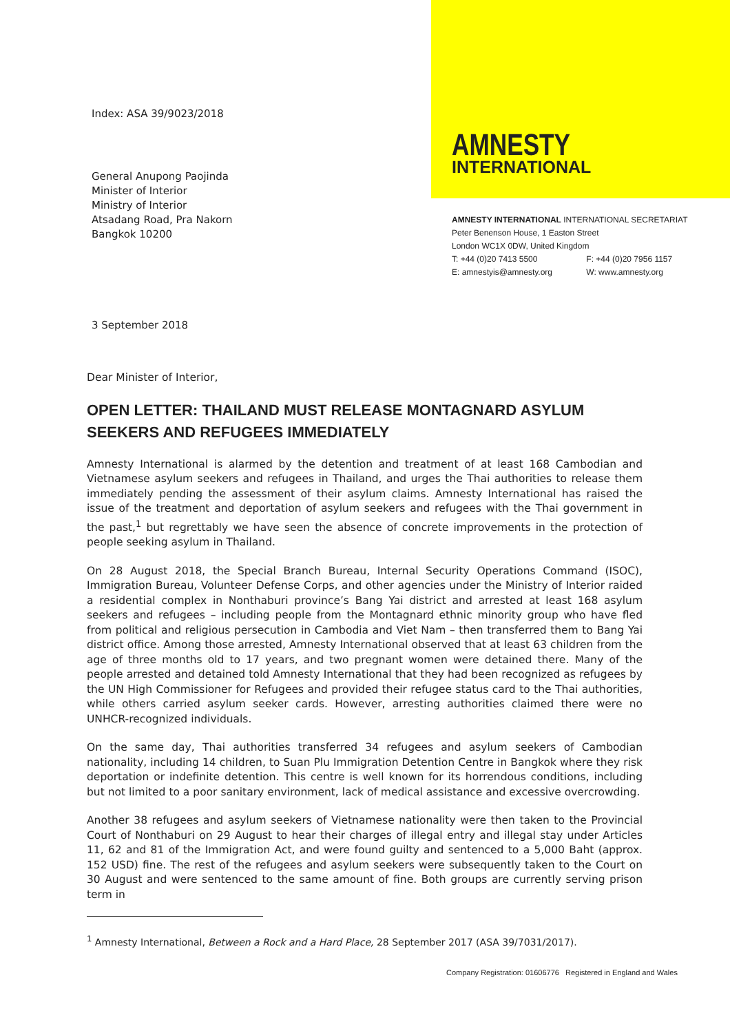Index: ASA 39/9023/2018
General Anupong Paojinda
Minister of Interior
Ministry of Interior
Atsadang Road, Pra Nakorn
Bangkok 10200
3 September 2018
AMNESTY
INTERNATIONAL
AMNESTY INTERNATIONAL INTERNATIONAL SECRETARIAT
Peter Benenson House, 1 Easton Street
London WC1X 0DW, United Kingdom
T: +44 (0)20 7413 5500 F: +44 (0)20 7956 1157
E: amnestyis@amnesty.org W: www.amnesty.org
Dear Minister of Interior,
OPEN LETTER: THAILAND MUST RELEASE MONTAGNARD ASYLUM SEEKERS AND REFUGEES IMMEDIATELY
Amnesty International is alarmed by the detention and treatment of at least 168 Cambodian and Vietnamese asylum seekers and refugees in Thailand, and urges the Thai authorities to release them immediately pending the assessment of their asylum claims. Amnesty International has raised the issue of the treatment and deportation of asylum seekers and refugees with the Thai government in the past,<sup>1</sup> but regrettably we have seen the absence of concrete improvements in the protection of people seeking asylum in Thailand.
On 28 August 2018, the Special Branch Bureau, Internal Security Operations Command (ISOC), Immigration Bureau, Volunteer Defense Corps, and other agencies under the Ministry of Interior raided a residential complex in Nonthaburi province’s Bang Yai district and arrested at least 168 asylum seekers and refugees – including people from the Montagnard ethnic minority group who have fled from political and religious persecution in Cambodia and Viet Nam – then transferred them to Bang Yai district office. Among those arrested, Amnesty International observed that at least 63 children from the age of three months old to 17 years, and two pregnant women were detained there. Many of the people arrested and detained told Amnesty International that they had been recognized as refugees by the UN High Commissioner for Refugees and provided their refugee status card to the Thai authorities, while others carried asylum seeker cards. However, arresting authorities claimed there were no UNHCR-recognized individuals.
On the same day, Thai authorities transferred 34 refugees and asylum seekers of Cambodian nationality, including 14 children, to Suan Plu Immigration Detention Centre in Bangkok where they risk deportation or indefinite detention. This centre is well known for its horrendous conditions, including but not limited to a poor sanitary environment, lack of medical assistance and excessive overcrowding.
Another 38 refugees and asylum seekers of Vietnamese nationality were then taken to the Provincial Court of Nonthaburi on 29 August to hear their charges of illegal entry and illegal stay under Articles 11, 62 and 81 of the Immigration Act, and were found guilty and sentenced to a 5,000 Baht (approx. 152 USD) fine. The rest of the refugees and asylum seekers were subsequently taken to the Court on 30 August and were sentenced to the same amount of fine. Both groups are currently serving prison term in
<sup>1</sup> Amnesty International, Between a Rock and a Hard Place, 28 September 2017 (ASA 39/7031/2017).
Company Registration: 01606776 Registered in England and Wales